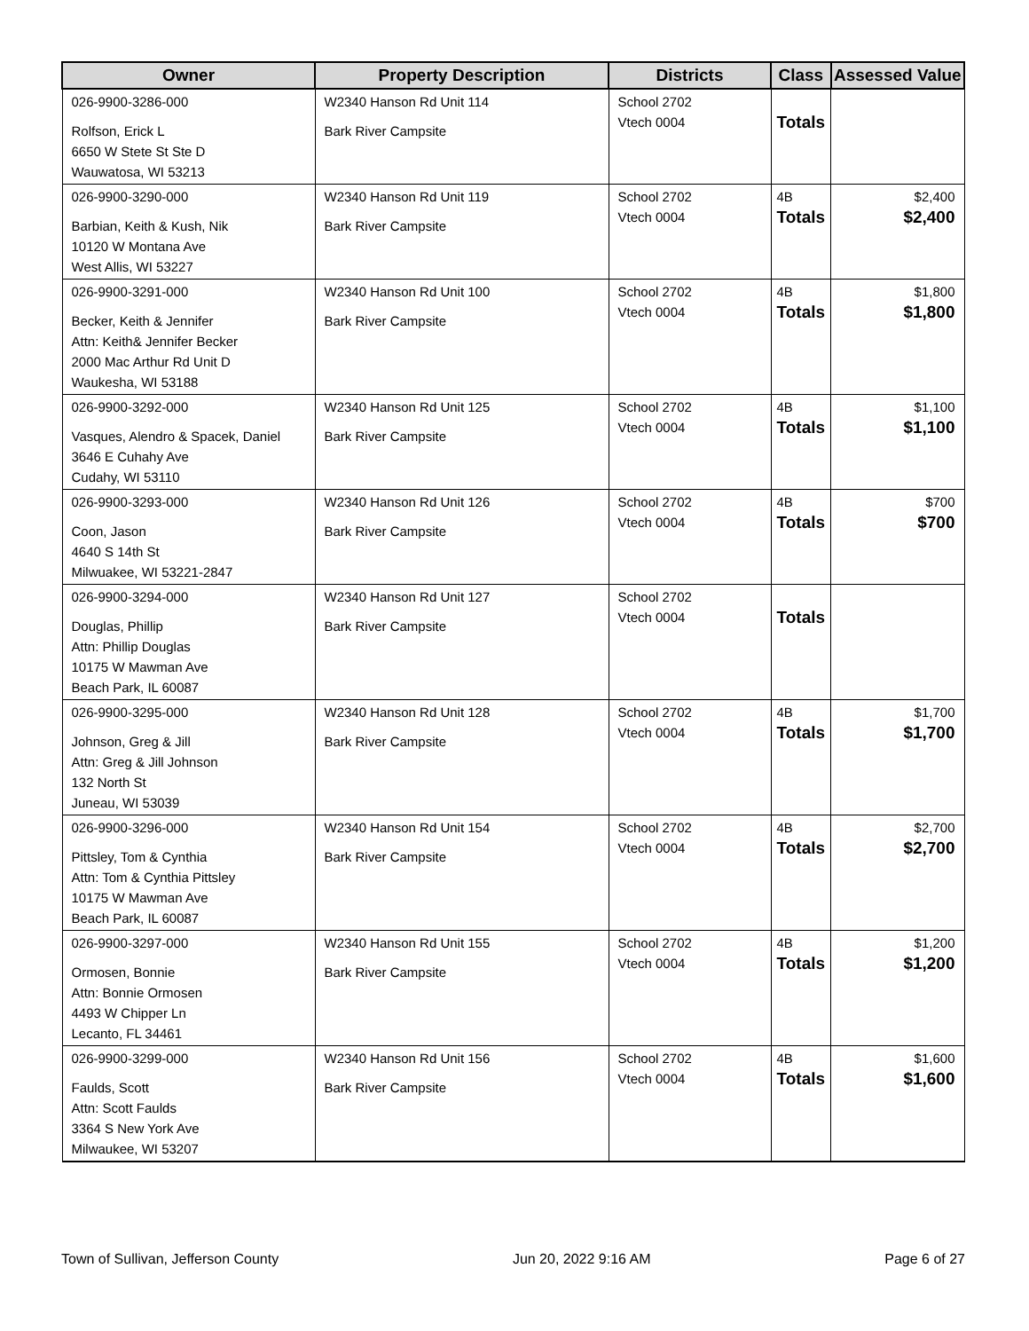| Owner | Property Description | Districts | Class | Assessed Value |
| --- | --- | --- | --- | --- |
| 026-9900-3286-000 Rolfson, Erick L 6650 W Stete St Ste D Wauwatosa, WI 53213 | W2340 Hanson Rd Unit 114 Bark River Campsite | School 2702 Vtech 0004 | Totals | |
| 026-9900-3290-000 Barbian, Keith & Kush, Nik 10120 W Montana Ave West Allis, WI 53227 | W2340 Hanson Rd Unit 119 Bark River Campsite | School 2702 Vtech 0004 | 4B Totals | $2,400 $2,400 |
| 026-9900-3291-000 Becker, Keith & Jennifer Attn: Keith& Jennifer Becker 2000 Mac Arthur Rd Unit D Waukesha, WI 53188 | W2340 Hanson Rd Unit 100 Bark River Campsite | School 2702 Vtech 0004 | 4B Totals | $1,800 $1,800 |
| 026-9900-3292-000 Vasques, Alendro & Spacek, Daniel 3646 E Cuhahy Ave Cudahy, WI 53110 | W2340 Hanson Rd Unit 125 Bark River Campsite | School 2702 Vtech 0004 | 4B Totals | $1,100 $1,100 |
| 026-9900-3293-000 Coon, Jason 4640 S 14th St Milwuakee, WI 53221-2847 | W2340 Hanson Rd Unit 126 Bark River Campsite | School 2702 Vtech 0004 | 4B Totals | $700 $700 |
| 026-9900-3294-000 Douglas, Phillip Attn: Phillip Douglas 10175 W Mawman Ave Beach Park, IL 60087 | W2340 Hanson Rd Unit 127 Bark River Campsite | School 2702 Vtech 0004 | Totals | |
| 026-9900-3295-000 Johnson, Greg & Jill Attn: Greg & Jill Johnson 132 North St Juneau, WI 53039 | W2340 Hanson Rd Unit 128 Bark River Campsite | School 2702 Vtech 0004 | 4B Totals | $1,700 $1,700 |
| 026-9900-3296-000 Pittsley, Tom & Cynthia Attn: Tom & Cynthia Pittsley 10175 W Mawman Ave Beach Park, IL 60087 | W2340 Hanson Rd Unit 154 Bark River Campsite | School 2702 Vtech 0004 | 4B Totals | $2,700 $2,700 |
| 026-9900-3297-000 Ormosen, Bonnie Attn: Bonnie Ormosen 4493 W Chipper Ln Lecanto, FL 34461 | W2340 Hanson Rd Unit 155 Bark River Campsite | School 2702 Vtech 0004 | 4B Totals | $1,200 $1,200 |
| 026-9900-3299-000 Faulds, Scott Attn: Scott Faulds 3364 S New York Ave Milwaukee, WI 53207 | W2340 Hanson Rd Unit 156 Bark River Campsite | School 2702 Vtech 0004 | 4B Totals | $1,600 $1,600 |
Town of Sullivan, Jefferson County Jun 20, 2022 9:16 AM Page 6 of 27